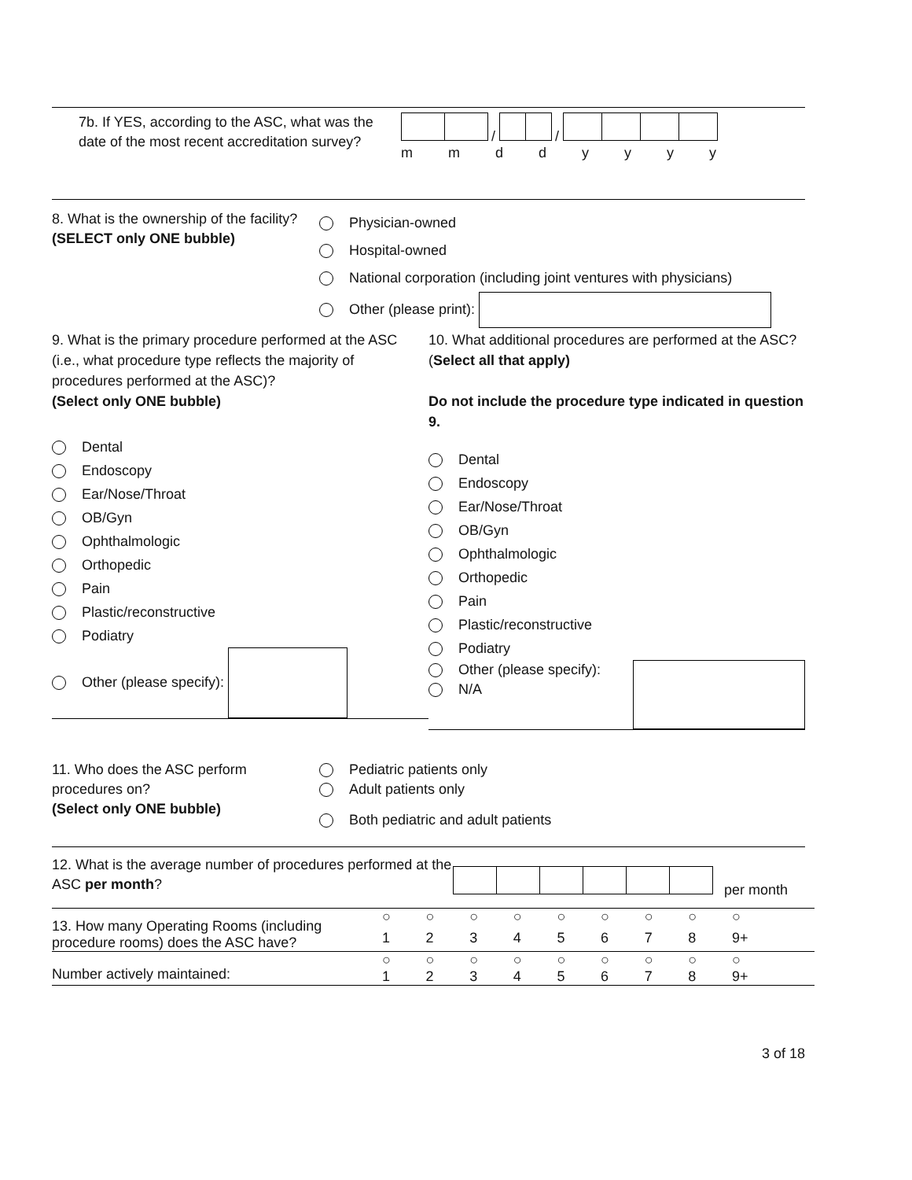7b. If YES, according to the ASC, what was the date of the most recent accreditation survey?
/ /
m m d d y y y y
8. What is the ownership of the facility?
(SELECT only ONE bubble)
Physician-owned
Hospital-owned
National corporation (including joint ventures with physicians)
Other (please print):
9. What is the primary procedure performed at the ASC (i.e., what procedure type reflects the majority of procedures performed at the ASC)?
(Select only ONE bubble)
Dental
Endoscopy
Ear/Nose/Throat
OB/Gyn
Ophthalmologic
Orthopedic
Pain
Plastic/reconstructive
Podiatry
Other (please specify):
10. What additional procedures are performed at the ASC? (Select all that apply)
Do not include the procedure type indicated in question 9.
Dental
Endoscopy
Ear/Nose/Throat
OB/Gyn
Ophthalmologic
Orthopedic
Pain
Plastic/reconstructive
Podiatry
Other (please specify):
N/A
11. Who does the ASC perform procedures on?
(Select only ONE bubble)
Pediatric patients only
Adult patients only
Both pediatric and adult patients
12. What is the average number of procedures performed at the ASC per month?
per month
| 13. How many Operating Rooms (including procedure rooms) does the ASC have? | ○ | ○ | ○ | ○ | ○ | ○ | ○ | ○ | ○ |
| | 1 | 2 | 3 | 4 | 5 | 6 | 7 | 8 | 9+ |
| Number actively maintained: | ○ | ○ | ○ | ○ | ○ | ○ | ○ | ○ | ○ |
| | 1 | 2 | 3 | 4 | 5 | 6 | 7 | 8 | 9+ |
3 of 18